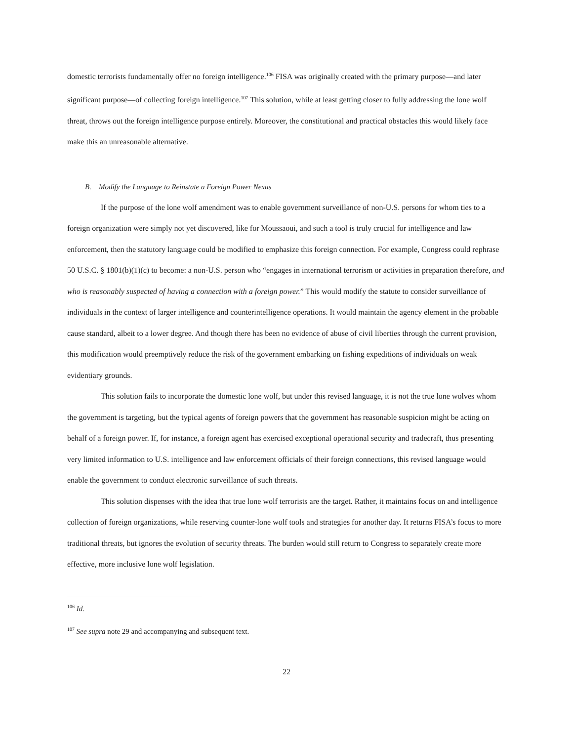domestic terrorists fundamentally offer no foreign intelligence.<sup>106</sup> FISA was originally created with the primary purpose—and later significant purpose—of collecting foreign intelligence.<sup>107</sup> This solution, while at least getting closer to fully addressing the lone wolf threat, throws out the foreign intelligence purpose entirely. Moreover, the constitutional and practical obstacles this would likely face make this an unreasonable alternative.
B. Modify the Language to Reinstate a Foreign Power Nexus
If the purpose of the lone wolf amendment was to enable government surveillance of non-U.S. persons for whom ties to a foreign organization were simply not yet discovered, like for Moussaoui, and such a tool is truly crucial for intelligence and law enforcement, then the statutory language could be modified to emphasize this foreign connection. For example, Congress could rephrase 50 U.S.C. § 1801(b)(1)(c) to become: a non-U.S. person who “engages in international terrorism or activities in preparation therefore, and who is reasonably suspected of having a connection with a foreign power.” This would modify the statute to consider surveillance of individuals in the context of larger intelligence and counterintelligence operations. It would maintain the agency element in the probable cause standard, albeit to a lower degree. And though there has been no evidence of abuse of civil liberties through the current provision, this modification would preemptively reduce the risk of the government embarking on fishing expeditions of individuals on weak evidentiary grounds.
This solution fails to incorporate the domestic lone wolf, but under this revised language, it is not the true lone wolves whom the government is targeting, but the typical agents of foreign powers that the government has reasonable suspicion might be acting on behalf of a foreign power. If, for instance, a foreign agent has exercised exceptional operational security and tradecraft, thus presenting very limited information to U.S. intelligence and law enforcement officials of their foreign connections, this revised language would enable the government to conduct electronic surveillance of such threats.
This solution dispenses with the idea that true lone wolf terrorists are the target. Rather, it maintains focus on and intelligence collection of foreign organizations, while reserving counter-lone wolf tools and strategies for another day. It returns FISA’s focus to more traditional threats, but ignores the evolution of security threats. The burden would still return to Congress to separately create more effective, more inclusive lone wolf legislation.
<sup>106</sup> Id.
<sup>107</sup> See supra note 29 and accompanying and subsequent text.
22